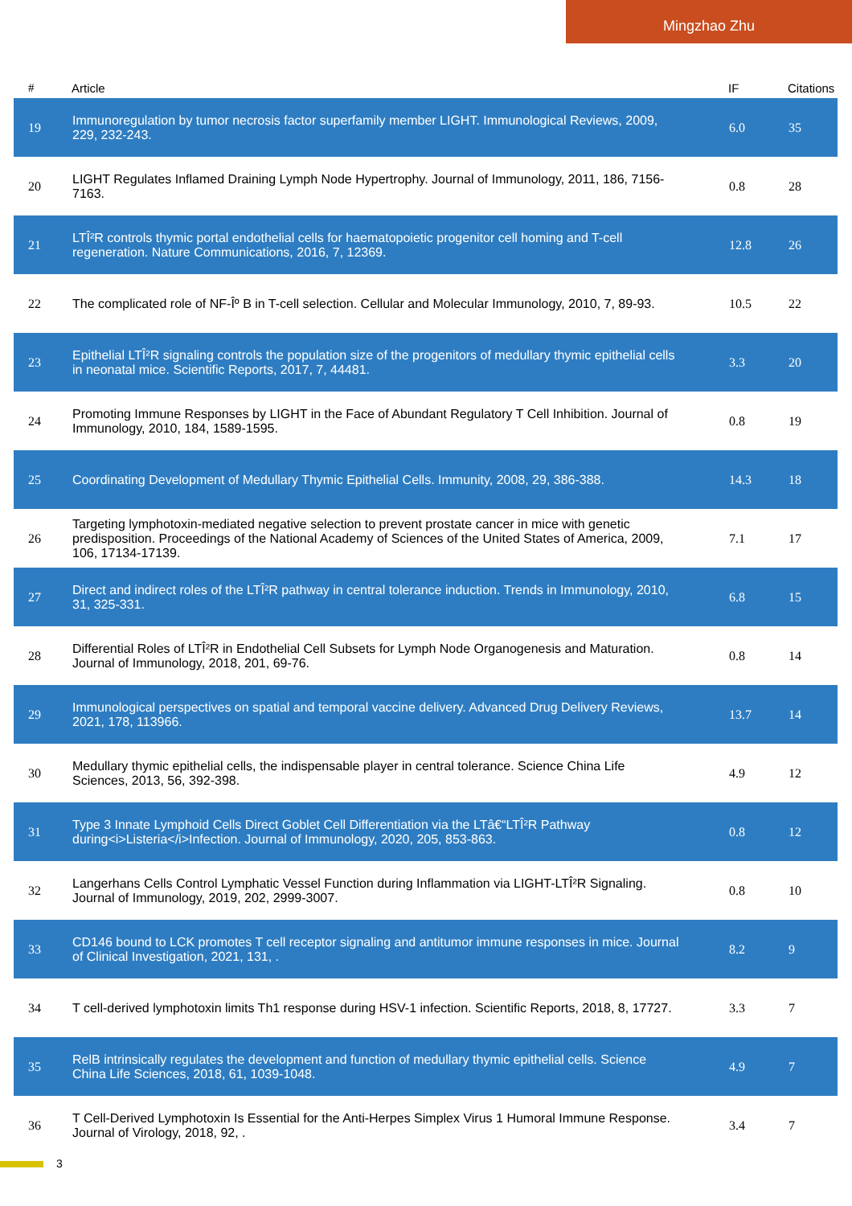Mingzhao Zhu
| # | Article | IF | Citations |
| --- | --- | --- | --- |
| 19 | Immunoregulation by tumor necrosis factor superfamily member LIGHT. Immunological Reviews, 2009, 229, 232-243. | 6.0 | 35 |
| 20 | LIGHT Regulates Inflamed Draining Lymph Node Hypertrophy. Journal of Immunology, 2011, 186, 7156-7163. | 0.8 | 28 |
| 21 | LTÎ²R controls thymic portal endothelial cells for haematopoietic progenitor cell homing and T-cell regeneration. Nature Communications, 2016, 7, 12369. | 12.8 | 26 |
| 22 | The complicated role of NF-Îº B in T-cell selection. Cellular and Molecular Immunology, 2010, 7, 89-93. | 10.5 | 22 |
| 23 | Epithelial LTÎ²R signaling controls the population size of the progenitors of medullary thymic epithelial cells in neonatal mice. Scientific Reports, 2017, 7, 44481. | 3.3 | 20 |
| 24 | Promoting Immune Responses by LIGHT in the Face of Abundant Regulatory T Cell Inhibition. Journal of Immunology, 2010, 184, 1589-1595. | 0.8 | 19 |
| 25 | Coordinating Development of Medullary Thymic Epithelial Cells. Immunity, 2008, 29, 386-388. | 14.3 | 18 |
| 26 | Targeting lymphotoxin-mediated negative selection to prevent prostate cancer in mice with genetic predisposition. Proceedings of the National Academy of Sciences of the United States of America, 2009, 106, 17134-17139. | 7.1 | 17 |
| 27 | Direct and indirect roles of the LTÎ²R pathway in central tolerance induction. Trends in Immunology, 2010, 31, 325-331. | 6.8 | 15 |
| 28 | Differential Roles of LTÎ²R in Endothelial Cell Subsets for Lymph Node Organogenesis and Maturation. Journal of Immunology, 2018, 201, 69-76. | 0.8 | 14 |
| 29 | Immunological perspectives on spatial and temporal vaccine delivery. Advanced Drug Delivery Reviews, 2021, 178, 113966. | 13.7 | 14 |
| 30 | Medullary thymic epithelial cells, the indispensable player in central tolerance. Science China Life Sciences, 2013, 56, 392-398. | 4.9 | 12 |
| 31 | Type 3 Innate Lymphoid Cells Direct Goblet Cell Differentiation via the LTâ€“LTÎ²R Pathway during<i>Listeria</i>Infection. Journal of Immunology, 2020, 205, 853-863. | 0.8 | 12 |
| 32 | Langerhans Cells Control Lymphatic Vessel Function during Inflammation via LIGHT-LTÎ²R Signaling. Journal of Immunology, 2019, 202, 2999-3007. | 0.8 | 10 |
| 33 | CD146 bound to LCK promotes T cell receptor signaling and antitumor immune responses in mice. Journal of Clinical Investigation, 2021, 131, . | 8.2 | 9 |
| 34 | T cell-derived lymphotoxin limits Th1 response during HSV-1 infection. Scientific Reports, 2018, 8, 17727. | 3.3 | 7 |
| 35 | RelB intrinsically regulates the development and function of medullary thymic epithelial cells. Science China Life Sciences, 2018, 61, 1039-1048. | 4.9 | 7 |
| 36 | T Cell-Derived Lymphotoxin Is Essential for the Anti-Herpes Simplex Virus 1 Humoral Immune Response. Journal of Virology, 2018, 92, . | 3.4 | 7 |
3